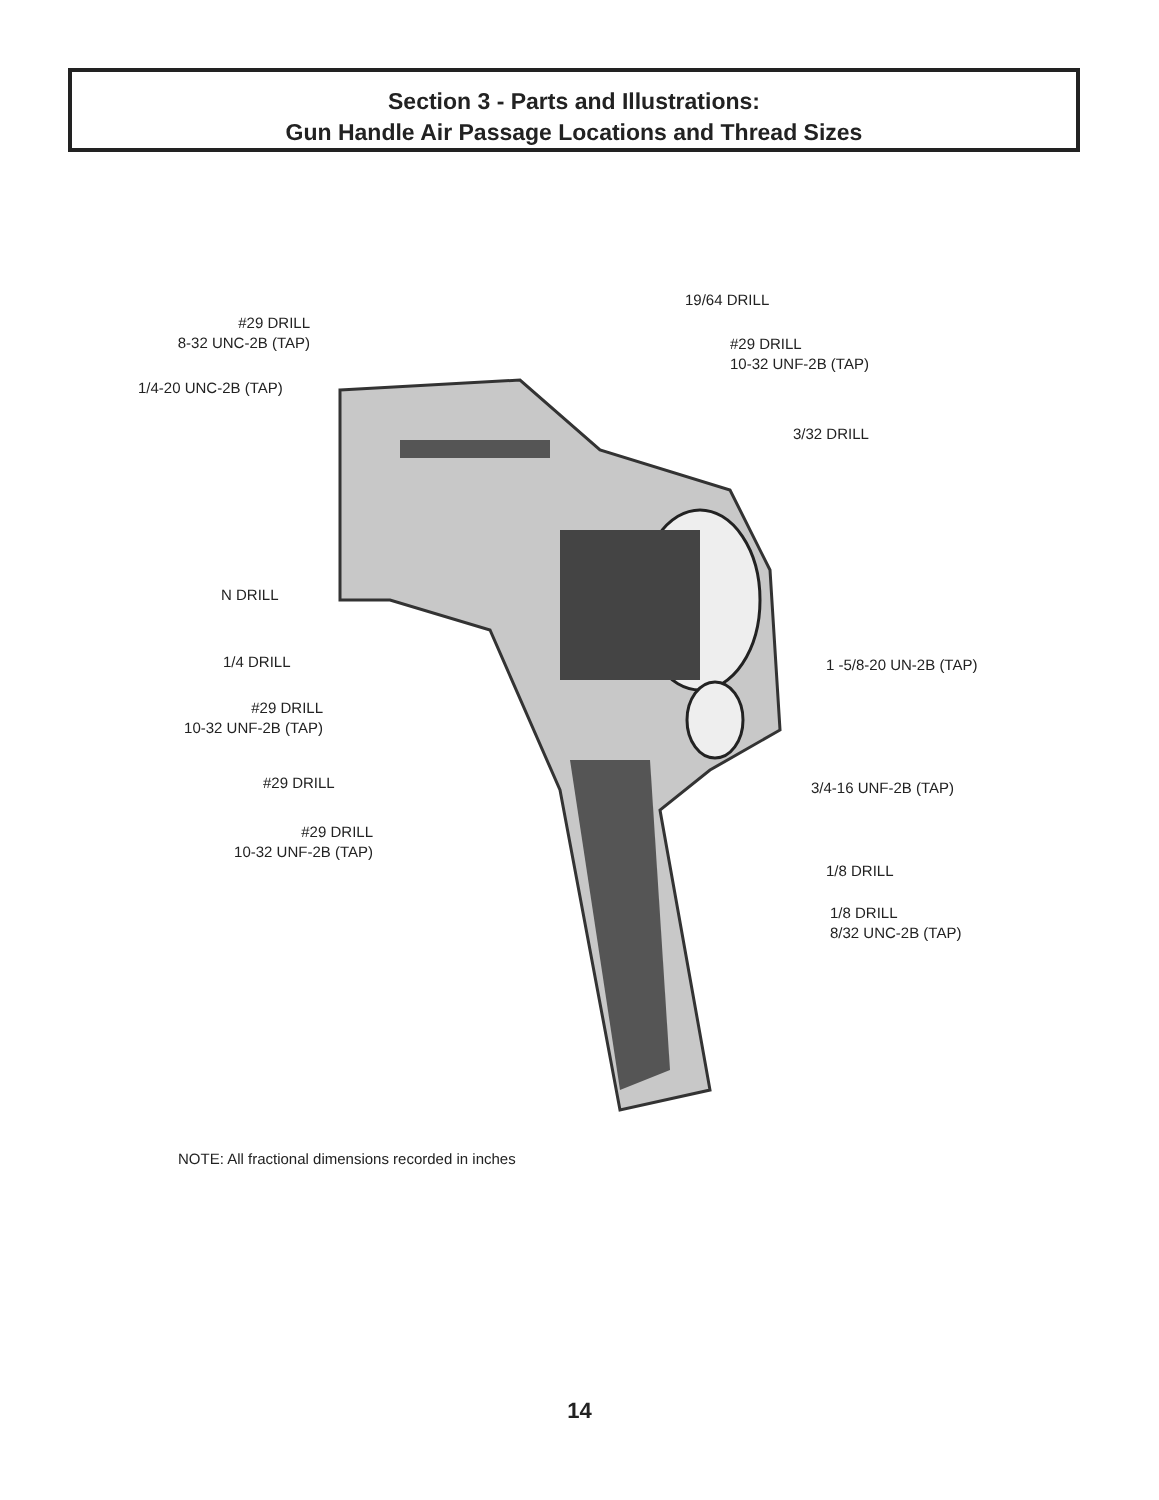Section 3 - Parts and Illustrations:
Gun Handle Air Passage Locations and Thread Sizes
19/64 DRILL
#29 DRILL
8-32 UNC-2B (TAP)
#29 DRILL
10-32 UNF-2B (TAP)
1/4-20 UNC-2B (TAP)
3/32 DRILL
N DRILL
1/4 DRILL 1 -5/8-20 UN-2B (TAP)
#29 DRILL
10-32 UNF-2B (TAP)
#29 DRILL 3/4-16 UNF-2B (TAP)
#29 DRILL
10-32 UNF-2B (TAP)
1/8 DRILL
1/8 DRILL
8/32 UNC-2B (TAP)
NOTE: All fractional dimensions recorded in inches
14